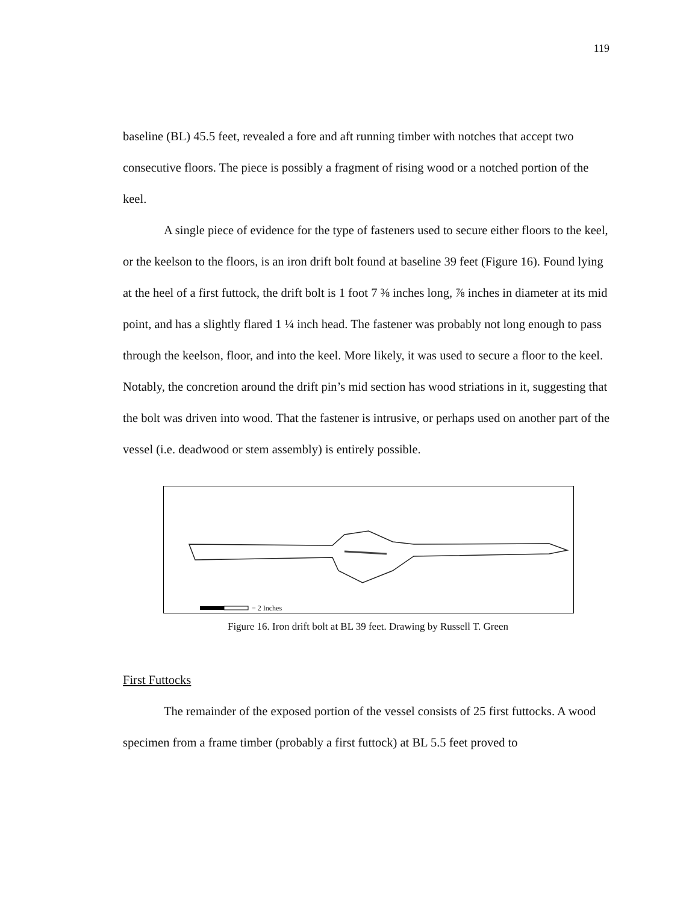119
baseline (BL) 45.5 feet, revealed a fore and aft running timber with notches that accept two consecutive floors. The piece is possibly a fragment of rising wood or a notched portion of the keel.
A single piece of evidence for the type of fasteners used to secure either floors to the keel, or the keelson to the floors, is an iron drift bolt found at baseline 39 feet (Figure 16). Found lying at the heel of a first futtock, the drift bolt is 1 foot 7 ⅜ inches long, ⅞ inches in diameter at its mid point, and has a slightly flared 1 ¼ inch head. The fastener was probably not long enough to pass through the keelson, floor, and into the keel. More likely, it was used to secure a floor to the keel. Notably, the concretion around the drift pin’s mid section has wood striations in it, suggesting that the bolt was driven into wood. That the fastener is intrusive, or perhaps used on another part of the vessel (i.e. deadwood or stem assembly) is entirely possible.
= 2 Inches
Figure 16. Iron drift bolt at BL 39 feet. Drawing by Russell T. Green
First Futtocks
The remainder of the exposed portion of the vessel consists of 25 first futtocks. A wood specimen from a frame timber (probably a first futtock) at BL 5.5 feet proved to